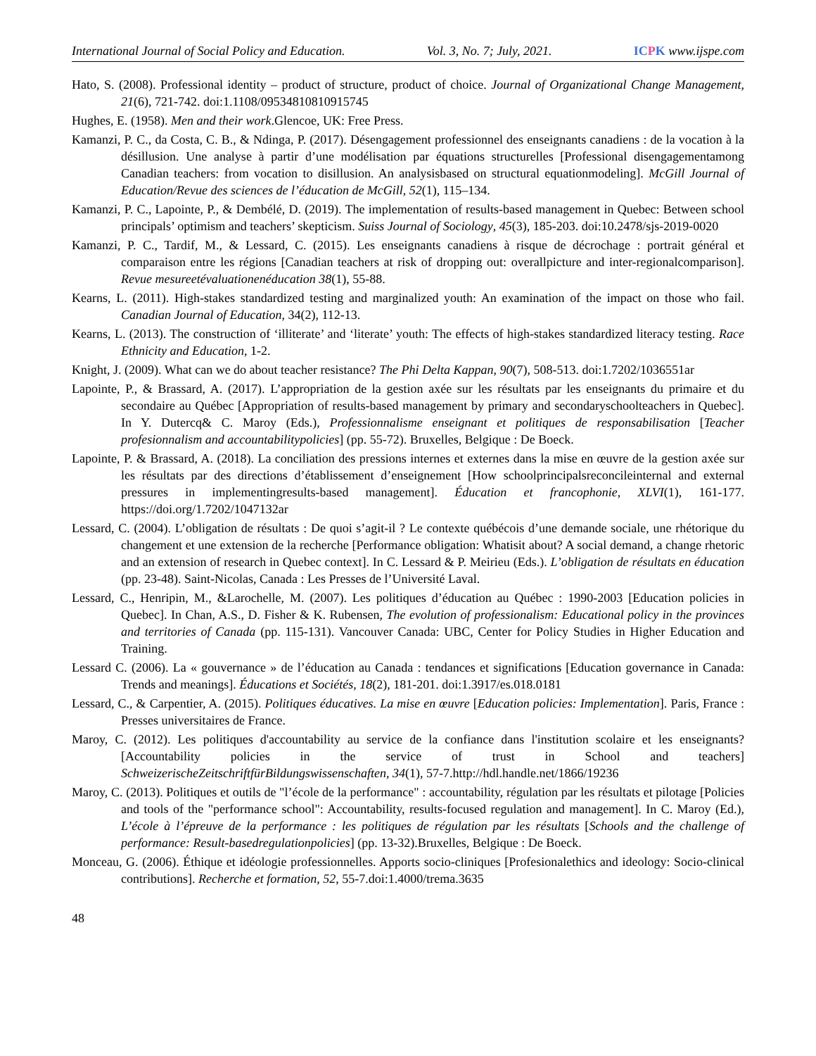International Journal of Social Policy and Education. Vol. 3, No. 7; July, 2021. ICPK www.ijspe.com
Hato, S. (2008). Professional identity – product of structure, product of choice. Journal of Organizational Change Management, 21(6), 721-742. doi:1.1108/09534810810915745
Hughes, E. (1958). Men and their work.Glencoe, UK: Free Press.
Kamanzi, P. C., da Costa, C. B., & Ndinga, P. (2017). Désengagement professionnel des enseignants canadiens : de la vocation à la désillusion. Une analyse à partir d’une modélisation par équations structurelles [Professional disengagementamong Canadian teachers: from vocation to disillusion. An analysisbased on structural equationmodeling]. McGill Journal of Education/Revue des sciences de l’éducation de McGill, 52(1), 115–134.
Kamanzi, P. C., Lapointe, P., & Dembélé, D. (2019). The implementation of results-based management in Quebec: Between school principals’ optimism and teachers’ skepticism. Suiss Journal of Sociology, 45(3), 185-203. doi:10.2478/sjs-2019-0020
Kamanzi, P. C., Tardif, M., & Lessard, C. (2015). Les enseignants canadiens à risque de décrochage : portrait général et comparaison entre les régions [Canadian teachers at risk of dropping out: overallpicture and inter-regionalcomparison]. Revue mesureetévaluationenéducation 38(1), 55-88.
Kearns, L. (2011). High-stakes standardized testing and marginalized youth: An examination of the impact on those who fail. Canadian Journal of Education, 34(2), 112-13.
Kearns, L. (2013). The construction of ‘illiterate’ and ‘literate’ youth: The effects of high-stakes standardized literacy testing. Race Ethnicity and Education, 1-2.
Knight, J. (2009). What can we do about teacher resistance? The Phi Delta Kappan, 90(7), 508-513. doi:1.7202/1036551ar
Lapointe, P., & Brassard, A. (2017). L’appropriation de la gestion axée sur les résultats par les enseignants du primaire et du secondaire au Québec [Appropriation of results-based management by primary and secondaryschoolteachers in Quebec]. In Y. Dutercq& C. Maroy (Eds.), Professionnalisme enseignant et politiques de responsabilisation [Teacher profesionnalism and accountabilitypolicies] (pp. 55-72). Bruxelles, Belgique : De Boeck.
Lapointe, P. & Brassard, A. (2018). La conciliation des pressions internes et externes dans la mise en œuvre de la gestion axée sur les résultats par des directions d’établissement d’enseignement [How schoolprincipalsreconcileinternal and external pressures in implementingresults-based management]. Éducation et francophonie, XLVI(1), 161-177. https://doi.org/1.7202/1047132ar
Lessard, C. (2004). L’obligation de résultats : De quoi s’agit-il ? Le contexte québécois d’une demande sociale, une rhétorique du changement et une extension de la recherche [Performance obligation: Whatisit about? A social demand, a change rhetoric and an extension of research in Quebec context]. In C. Lessard & P. Meirieu (Eds.). L’obligation de résultats en éducation (pp. 23-48). Saint-Nicolas, Canada : Les Presses de l’Université Laval.
Lessard, C., Henripin, M., &Larochelle, M. (2007). Les politiques d’éducation au Québec : 1990-2003 [Education policies in Quebec]. In Chan, A.S., D. Fisher & K. Rubensen, The evolution of professionalism: Educational policy in the provinces and territories of Canada (pp. 115-131). Vancouver Canada: UBC, Center for Policy Studies in Higher Education and Training.
Lessard C. (2006). La « gouvernance » de l’éducation au Canada : tendances et significations [Education governance in Canada: Trends and meanings]. Éducations et Sociétés, 18(2), 181-201. doi:1.3917/es.018.0181
Lessard, C., & Carpentier, A. (2015). Politiques éducatives. La mise en œuvre [Education policies: Implementation]. Paris, France : Presses universitaires de France.
Maroy, C. (2012). Les politiques d'accountability au service de la confiance dans l'institution scolaire et les enseignants? [Accountability policies in the service of trust in School and teachers] SchweizerischeZeitschriftfürBildungswissenschaften, 34(1), 57-7.http://hdl.handle.net/1866/19236
Maroy, C. (2013). Politiques et outils de "l’école de la performance" : accountability, régulation par les résultats et pilotage [Policies and tools of the "performance school": Accountability, results-focused regulation and management]. In C. Maroy (Ed.), L’école à l’épreuve de la performance : les politiques de régulation par les résultats [Schools and the challenge of performance: Result-basedregulationpolicies] (pp. 13-32).Bruxelles, Belgique : De Boeck.
Monceau, G. (2006). Éthique et idéologie professionnelles. Apports socio-cliniques [Profesionalethics and ideology: Socio-clinical contributions]. Recherche et formation, 52, 55-7.doi:1.4000/trema.3635
48